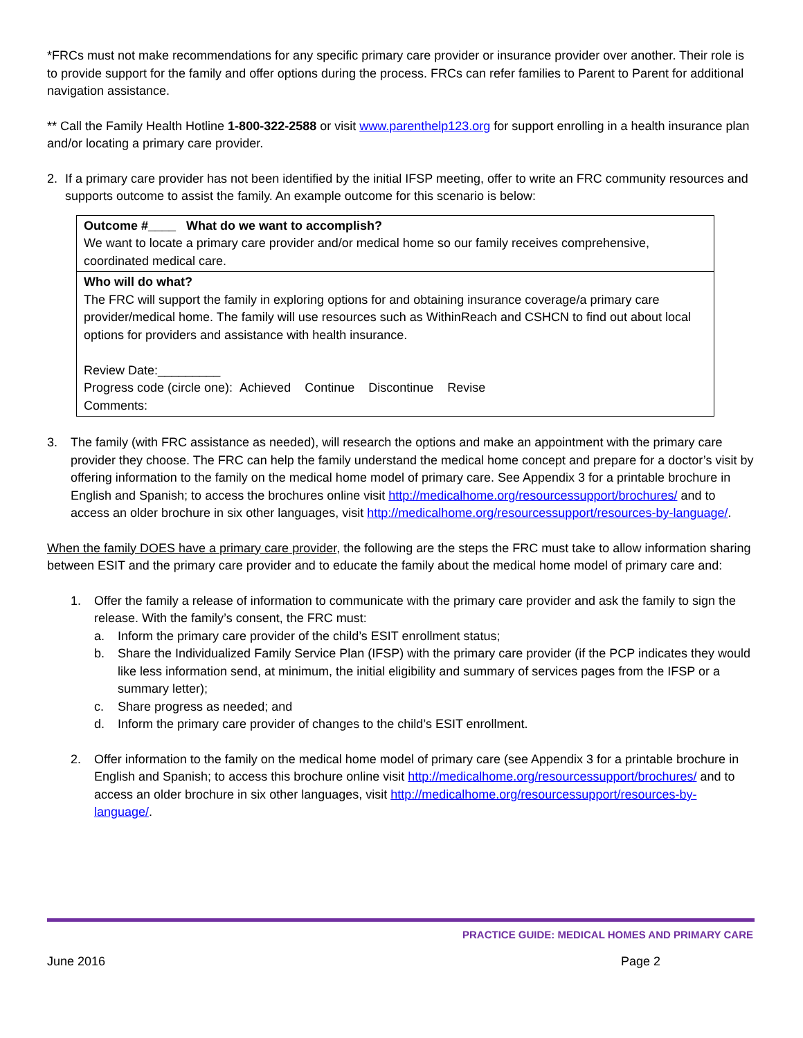*FRCs must not make recommendations for any specific primary care provider or insurance provider over another. Their role is to provide support for the family and offer options during the process. FRCs can refer families to Parent to Parent for additional navigation assistance.
** Call the Family Health Hotline 1-800-322-2588 or visit www.parenthelp123.org for support enrolling in a health insurance plan and/or locating a primary care provider.
2. If a primary care provider has not been identified by the initial IFSP meeting, offer to write an FRC community resources and supports outcome to assist the family. An example outcome for this scenario is below:
| Outcome #____ What do we want to accomplish? We want to locate a primary care provider and/or medical home so our family receives comprehensive, coordinated medical care. |
| Who will do what? The FRC will support the family in exploring options for and obtaining insurance coverage/a primary care provider/medical home. The family will use resources such as WithinReach and CSHCN to find out about local options for providers and assistance with health insurance. Review Date:_________ Progress code (circle one): Achieved Continue Discontinue Revise Comments: |
3. The family (with FRC assistance as needed), will research the options and make an appointment with the primary care provider they choose. The FRC can help the family understand the medical home concept and prepare for a doctor’s visit by offering information to the family on the medical home model of primary care. See Appendix 3 for a printable brochure in English and Spanish; to access the brochures online visit http://medicalhome.org/resourcessupport/brochures/ and to access an older brochure in six other languages, visit http://medicalhome.org/resourcessupport/resources-by-language/.
When the family DOES have a primary care provider, the following are the steps the FRC must take to allow information sharing between ESIT and the primary care provider and to educate the family about the medical home model of primary care and:
1. Offer the family a release of information to communicate with the primary care provider and ask the family to sign the release. With the family’s consent, the FRC must:
a. Inform the primary care provider of the child’s ESIT enrollment status;
b. Share the Individualized Family Service Plan (IFSP) with the primary care provider (if the PCP indicates they would like less information send, at minimum, the initial eligibility and summary of services pages from the IFSP or a summary letter);
c. Share progress as needed; and
d. Inform the primary care provider of changes to the child’s ESIT enrollment.
2. Offer information to the family on the medical home model of primary care (see Appendix 3 for a printable brochure in English and Spanish; to access this brochure online visit http://medicalhome.org/resourcessupport/brochures/ and to access an older brochure in six other languages, visit http://medicalhome.org/resourcessupport/resources-by-language/.
PRACTICE GUIDE: MEDICAL HOMES AND PRIMARY CARE
June 2016 Page 2